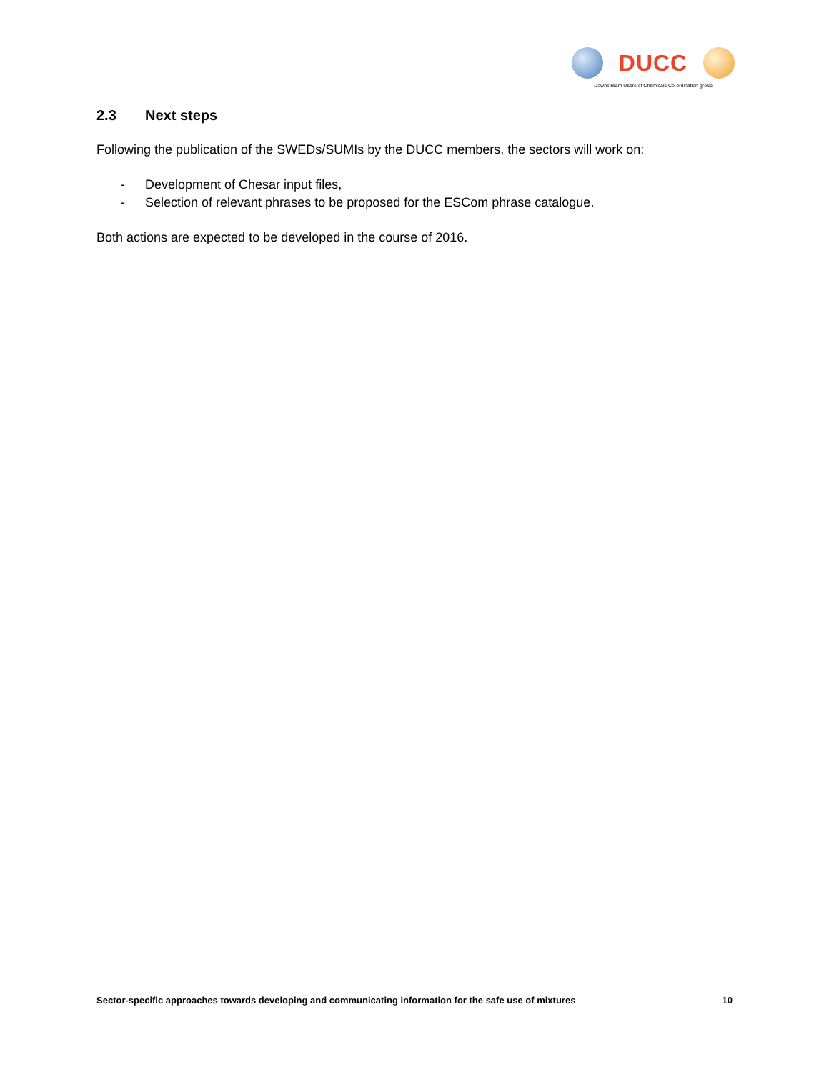DUCC
Downstream Users of Chemicals Co-ordination group
2.3 Next steps
Following the publication of the SWEDs/SUMIs by the DUCC members, the sectors will work on:
- Development of Chesar input files,
- Selection of relevant phrases to be proposed for the ESCom phrase catalogue.
Both actions are expected to be developed in the course of 2016.
Sector-specific approaches towards developing and communicating information for the safe use of mixtures 10